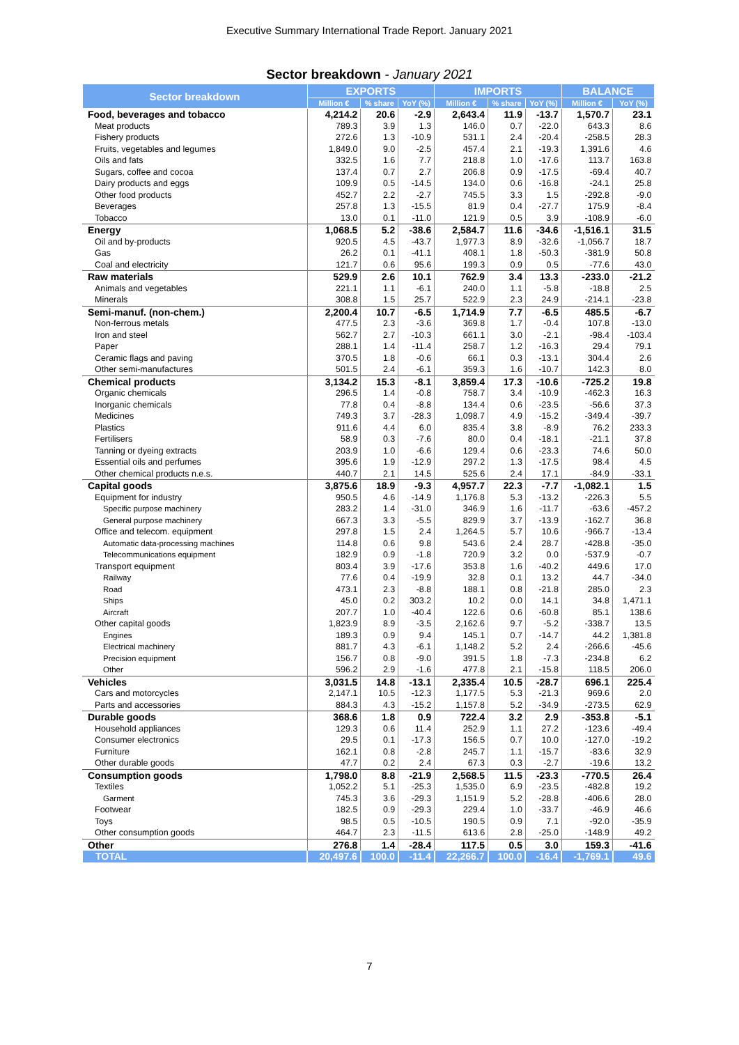Executive Summary International Trade Report. January 2021
Sector breakdown - January 2021
| Sector breakdown | EXPORTS | | | IMPORTS | | | BALANCE | |
| --- | --- | --- | --- | --- | --- | --- | --- | --- |
| | Million € | % share | YoY (%) | Million € | % share | YoY (%) | Million € | YoY (%) |
| Food, beverages and tobacco | 4,214.2 | 20.6 | -2.9 | 2,643.4 | 11.9 | -13.7 | 1,570.7 | 23.1 |
| Meat products | 789.3 | 3.9 | 1.3 | 146.0 | 0.7 | -22.0 | 643.3 | 8.6 |
| Fishery products | 272.6 | 1.3 | -10.9 | 531.1 | 2.4 | -20.4 | -258.5 | 28.3 |
| Fruits, vegetables and legumes | 1,849.0 | 9.0 | -2.5 | 457.4 | 2.1 | -19.3 | 1,391.6 | 4.6 |
| Oils and fats | 332.5 | 1.6 | 7.7 | 218.8 | 1.0 | -17.6 | 113.7 | 163.8 |
| Sugars, coffee and cocoa | 137.4 | 0.7 | 2.7 | 206.8 | 0.9 | -17.5 | -69.4 | 40.7 |
| Dairy products and eggs | 109.9 | 0.5 | -14.5 | 134.0 | 0.6 | -16.8 | -24.1 | 25.8 |
| Other food products | 452.7 | 2.2 | -2.7 | 745.5 | 3.3 | 1.5 | -292.8 | -9.0 |
| Beverages | 257.8 | 1.3 | -15.5 | 81.9 | 0.4 | -27.7 | 175.9 | -8.4 |
| Tobacco | 13.0 | 0.1 | -11.0 | 121.9 | 0.5 | 3.9 | -108.9 | -6.0 |
| Energy | 1,068.5 | 5.2 | -38.6 | 2,584.7 | 11.6 | -34.6 | -1,516.1 | 31.5 |
| Oil and by-products | 920.5 | 4.5 | -43.7 | 1,977.3 | 8.9 | -32.6 | -1,056.7 | 18.7 |
| Gas | 26.2 | 0.1 | -41.1 | 408.1 | 1.8 | -50.3 | -381.9 | 50.8 |
| Coal and electricity | 121.7 | 0.6 | 95.6 | 199.3 | 0.9 | 0.5 | -77.6 | 43.0 |
| Raw materials | 529.9 | 2.6 | 10.1 | 762.9 | 3.4 | 13.3 | -233.0 | -21.2 |
| Animals and vegetables | 221.1 | 1.1 | -6.1 | 240.0 | 1.1 | -5.8 | -18.8 | 2.5 |
| Minerals | 308.8 | 1.5 | 25.7 | 522.9 | 2.3 | 24.9 | -214.1 | -23.8 |
| Semi-manuf. (non-chem.) | 2,200.4 | 10.7 | -6.5 | 1,714.9 | 7.7 | -6.5 | 485.5 | -6.7 |
| Non-ferrous metals | 477.5 | 2.3 | -3.6 | 369.8 | 1.7 | -0.4 | 107.8 | -13.0 |
| Iron and steel | 562.7 | 2.7 | -10.3 | 661.1 | 3.0 | -2.1 | -98.4 | -103.4 |
| Paper | 288.1 | 1.4 | -11.4 | 258.7 | 1.2 | -16.3 | 29.4 | 79.1 |
| Ceramic flags and paving | 370.5 | 1.8 | -0.6 | 66.1 | 0.3 | -13.1 | 304.4 | 2.6 |
| Other semi-manufactures | 501.5 | 2.4 | -6.1 | 359.3 | 1.6 | -10.7 | 142.3 | 8.0 |
| Chemical products | 3,134.2 | 15.3 | -8.1 | 3,859.4 | 17.3 | -10.6 | -725.2 | 19.8 |
| Organic chemicals | 296.5 | 1.4 | -0.8 | 758.7 | 3.4 | -10.9 | -462.3 | 16.3 |
| Inorganic chemicals | 77.8 | 0.4 | -8.8 | 134.4 | 0.6 | -23.5 | -56.6 | 37.3 |
| Medicines | 749.3 | 3.7 | -28.3 | 1,098.7 | 4.9 | -15.2 | -349.4 | -39.7 |
| Plastics | 911.6 | 4.4 | 6.0 | 835.4 | 3.8 | -8.9 | 76.2 | 233.3 |
| Fertilisers | 58.9 | 0.3 | -7.6 | 80.0 | 0.4 | -18.1 | -21.1 | 37.8 |
| Tanning or dyeing extracts | 203.9 | 1.0 | -6.6 | 129.4 | 0.6 | -23.3 | 74.6 | 50.0 |
| Essential oils and perfumes | 395.6 | 1.9 | -12.9 | 297.2 | 1.3 | -17.5 | 98.4 | 4.5 |
| Other chemical products n.e.s. | 440.7 | 2.1 | 14.5 | 525.6 | 2.4 | 17.1 | -84.9 | -33.1 |
| Capital goods | 3,875.6 | 18.9 | -9.3 | 4,957.7 | 22.3 | -7.7 | -1,082.1 | 1.5 |
| Equipment for industry | 950.5 | 4.6 | -14.9 | 1,176.8 | 5.3 | -13.2 | -226.3 | 5.5 |
| Specific purpose machinery | 283.2 | 1.4 | -31.0 | 346.9 | 1.6 | -11.7 | -63.6 | -457.2 |
| General purpose machinery | 667.3 | 3.3 | -5.5 | 829.9 | 3.7 | -13.9 | -162.7 | 36.8 |
| Office and telecom. equipment | 297.8 | 1.5 | 2.4 | 1,264.5 | 5.7 | 10.6 | -966.7 | -13.4 |
| Automatic data-processing machines | 114.8 | 0.6 | 9.8 | 543.6 | 2.4 | 28.7 | -428.8 | -35.0 |
| Telecommunications equipment | 182.9 | 0.9 | -1.8 | 720.9 | 3.2 | 0.0 | -537.9 | -0.7 |
| Transport equipment | 803.4 | 3.9 | -17.6 | 353.8 | 1.6 | -40.2 | 449.6 | 17.0 |
| Railway | 77.6 | 0.4 | -19.9 | 32.8 | 0.1 | 13.2 | 44.7 | -34.0 |
| Road | 473.1 | 2.3 | -8.8 | 188.1 | 0.8 | -21.8 | 285.0 | 2.3 |
| Ships | 45.0 | 0.2 | 303.2 | 10.2 | 0.0 | 14.1 | 34.8 | 1,471.1 |
| Aircraft | 207.7 | 1.0 | -40.4 | 122.6 | 0.6 | -60.8 | 85.1 | 138.6 |
| Other capital goods | 1,823.9 | 8.9 | -3.5 | 2,162.6 | 9.7 | -5.2 | -338.7 | 13.5 |
| Engines | 189.3 | 0.9 | 9.4 | 145.1 | 0.7 | -14.7 | 44.2 | 1,381.8 |
| Electrical machinery | 881.7 | 4.3 | -6.1 | 1,148.2 | 5.2 | 2.4 | -266.6 | -45.6 |
| Precision equipment | 156.7 | 0.8 | -9.0 | 391.5 | 1.8 | -7.3 | -234.8 | 6.2 |
| Other | 596.2 | 2.9 | -1.6 | 477.8 | 2.1 | -15.8 | 118.5 | 206.0 |
| Vehicles | 3,031.5 | 14.8 | -13.1 | 2,335.4 | 10.5 | -28.7 | 696.1 | 225.4 |
| Cars and motorcycles | 2,147.1 | 10.5 | -12.3 | 1,177.5 | 5.3 | -21.3 | 969.6 | 2.0 |
| Parts and accessories | 884.3 | 4.3 | -15.2 | 1,157.8 | 5.2 | -34.9 | -273.5 | 62.9 |
| Durable goods | 368.6 | 1.8 | 0.9 | 722.4 | 3.2 | 2.9 | -353.8 | -5.1 |
| Household appliances | 129.3 | 0.6 | 11.4 | 252.9 | 1.1 | 27.2 | -123.6 | -49.4 |
| Consumer electronics | 29.5 | 0.1 | -17.3 | 156.5 | 0.7 | 10.0 | -127.0 | -19.2 |
| Furniture | 162.1 | 0.8 | -2.8 | 245.7 | 1.1 | -15.7 | -83.6 | 32.9 |
| Other durable goods | 47.7 | 0.2 | 2.4 | 67.3 | 0.3 | -2.7 | -19.6 | 13.2 |
| Consumption goods | 1,798.0 | 8.8 | -21.9 | 2,568.5 | 11.5 | -23.3 | -770.5 | 26.4 |
| Textiles | 1,052.2 | 5.1 | -25.3 | 1,535.0 | 6.9 | -23.5 | -482.8 | 19.2 |
| Garment | 745.3 | 3.6 | -29.3 | 1,151.9 | 5.2 | -28.8 | -406.6 | 28.0 |
| Footwear | 182.5 | 0.9 | -29.3 | 229.4 | 1.0 | -33.7 | -46.9 | 46.6 |
| Toys | 98.5 | 0.5 | -10.5 | 190.5 | 0.9 | 7.1 | -92.0 | -35.9 |
| Other consumption goods | 464.7 | 2.3 | -11.5 | 613.6 | 2.8 | -25.0 | -148.9 | 49.2 |
| Other | 276.8 | 1.4 | -28.4 | 117.5 | 0.5 | 3.0 | 159.3 | -41.6 |
| TOTAL | 20,497.6 | 100.0 | -11.4 | 22,266.7 | 100.0 | -16.4 | -1,769.1 | 49.6 |
7